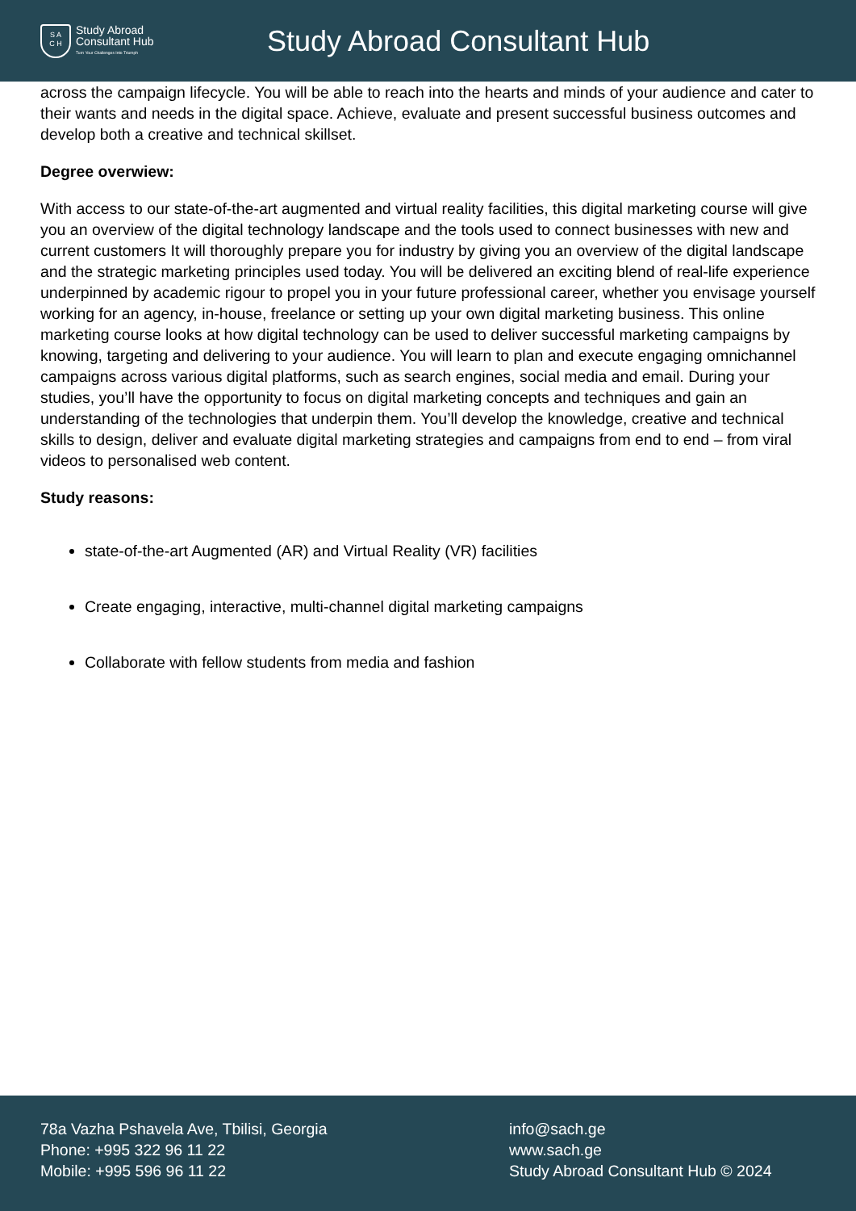S A
C H
Study Abroad
Consultant Hub
Turn Your Challenges Into Triumph
Study Abroad Consultant Hub
across the campaign lifecycle. You will be able to reach into the hearts and minds of your audience and cater to their wants and needs in the digital space. Achieve, evaluate and present successful business outcomes and develop both a creative and technical skillset.
Degree overwiew:
With access to our state-of-the-art augmented and virtual reality facilities, this digital marketing course will give you an overview of the digital technology landscape and the tools used to connect businesses with new and current customers It will thoroughly prepare you for industry by giving you an overview of the digital landscape and the strategic marketing principles used today. You will be delivered an exciting blend of real-life experience underpinned by academic rigour to propel you in your future professional career, whether you envisage yourself working for an agency, in-house, freelance or setting up your own digital marketing business. This online marketing course looks at how digital technology can be used to deliver successful marketing campaigns by knowing, targeting and delivering to your audience. You will learn to plan and execute engaging omnichannel campaigns across various digital platforms, such as search engines, social media and email. During your studies, you’ll have the opportunity to focus on digital marketing concepts and techniques and gain an understanding of the technologies that underpin them. You’ll develop the knowledge, creative and technical skills to design, deliver and evaluate digital marketing strategies and campaigns from end to end – from viral videos to personalised web content.
Study reasons:
state-of-the-art Augmented (AR) and Virtual Reality (VR) facilities
Create engaging, interactive, multi-channel digital marketing campaigns
Collaborate with fellow students from media and fashion
78a Vazha Pshavela Ave, Tbilisi, Georgia
Phone: +995 322 96 11 22
Mobile: +995 596 96 11 22
info@sach.ge
www.sach.ge
Study Abroad Consultant Hub © 2024